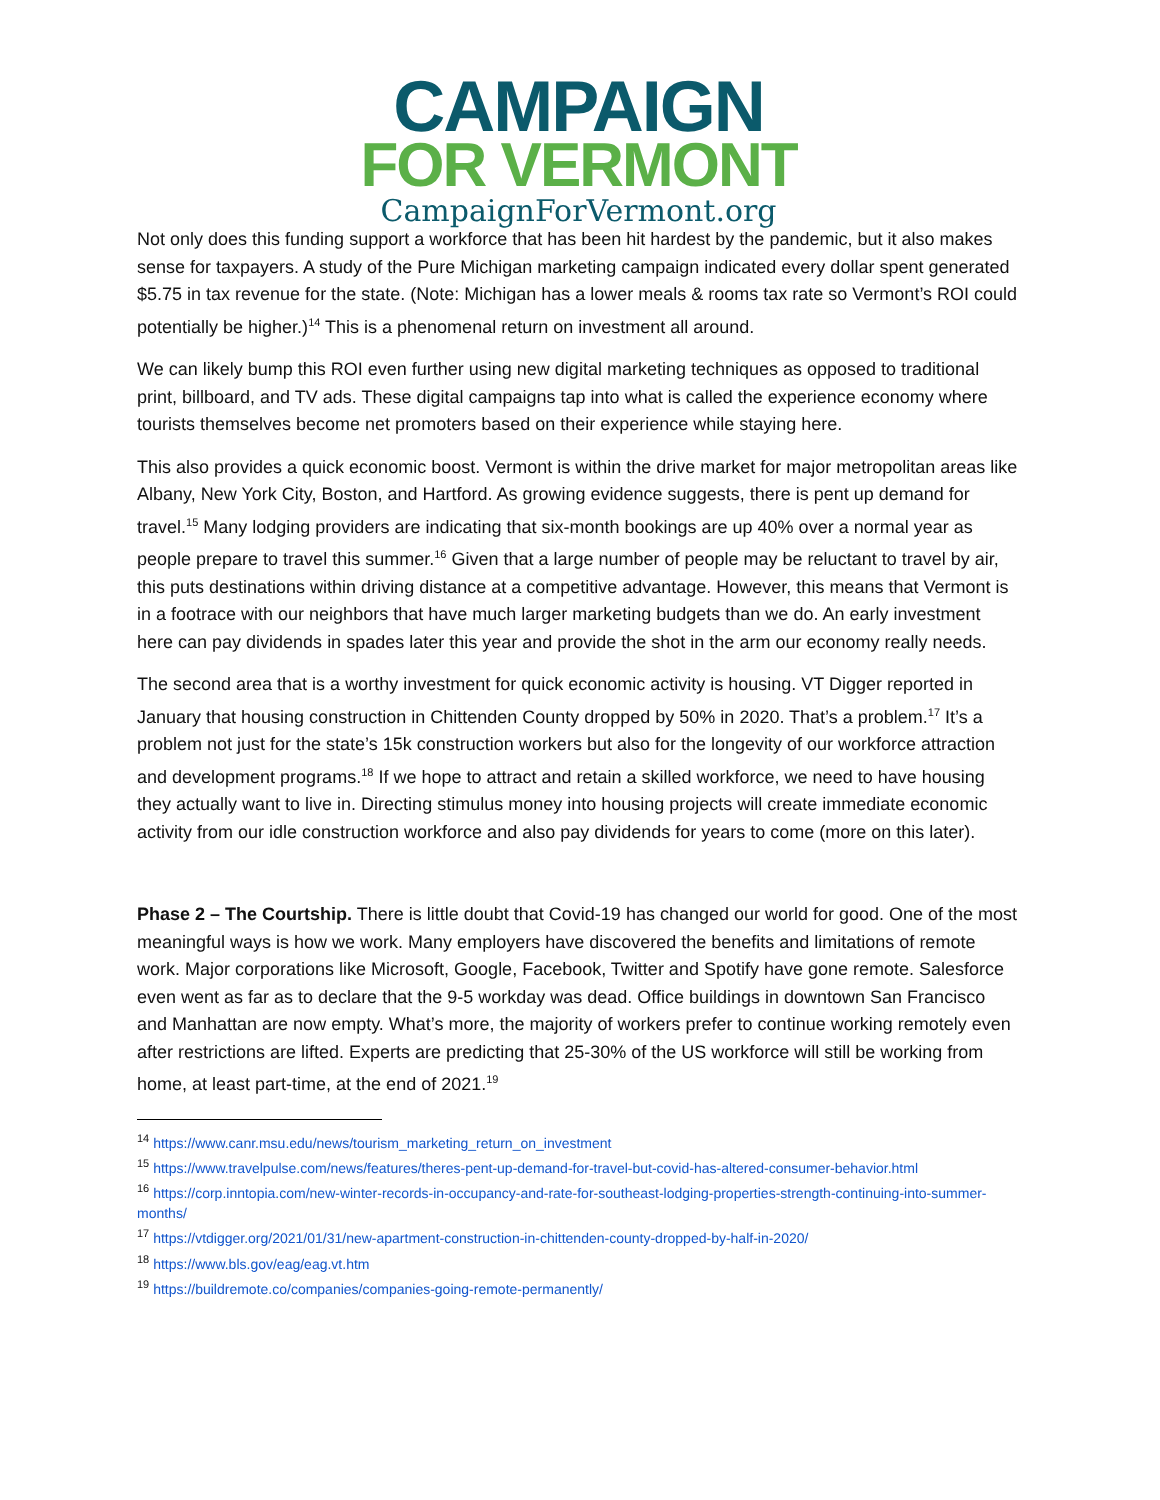CAMPAIGN
FOR VERMONT
CampaignForVermont.org
Not only does this funding support a workforce that has been hit hardest by the pandemic, but it also makes sense for taxpayers. A study of the Pure Michigan marketing campaign indicated every dollar spent generated $5.75 in tax revenue for the state. (Note: Michigan has a lower meals & rooms tax rate so Vermont’s ROI could potentially be higher.)<sup>14</sup> This is a phenomenal return on investment all around.
We can likely bump this ROI even further using new digital marketing techniques as opposed to traditional print, billboard, and TV ads. These digital campaigns tap into what is called the experience economy where tourists themselves become net promoters based on their experience while staying here.
This also provides a quick economic boost. Vermont is within the drive market for major metropolitan areas like Albany, New York City, Boston, and Hartford. As growing evidence suggests, there is pent up demand for travel.<sup>15</sup> Many lodging providers are indicating that six-month bookings are up 40% over a normal year as people prepare to travel this summer.<sup>16</sup> Given that a large number of people may be reluctant to travel by air, this puts destinations within driving distance at a competitive advantage. However, this means that Vermont is in a footrace with our neighbors that have much larger marketing budgets than we do. An early investment here can pay dividends in spades later this year and provide the shot in the arm our economy really needs.
The second area that is a worthy investment for quick economic activity is housing. VT Digger reported in January that housing construction in Chittenden County dropped by 50% in 2020. That’s a problem.<sup>17</sup> It’s a problem not just for the state’s 15k construction workers but also for the longevity of our workforce attraction and development programs.<sup>18</sup> If we hope to attract and retain a skilled workforce, we need to have housing they actually want to live in. Directing stimulus money into housing projects will create immediate economic activity from our idle construction workforce and also pay dividends for years to come (more on this later).
Phase 2 – The Courtship. There is little doubt that Covid-19 has changed our world for good. One of the most meaningful ways is how we work. Many employers have discovered the benefits and limitations of remote work. Major corporations like Microsoft, Google, Facebook, Twitter and Spotify have gone remote. Salesforce even went as far as to declare that the 9-5 workday was dead. Office buildings in downtown San Francisco and Manhattan are now empty. What’s more, the majority of workers prefer to continue working remotely even after restrictions are lifted. Experts are predicting that 25-30% of the US workforce will still be working from home, at least part-time, at the end of 2021.<sup>19</sup>
<sup>14</sup> https://www.canr.msu.edu/news/tourism_marketing_return_on_investment
<sup>15</sup> https://www.travelpulse.com/news/features/theres-pent-up-demand-for-travel-but-covid-has-altered-consumer-behavior.html
<sup>16</sup> https://corp.inntopia.com/new-winter-records-in-occupancy-and-rate-for-southeast-lodging-properties-strength-continuing-into-summer-months/
<sup>17</sup> https://vtdigger.org/2021/01/31/new-apartment-construction-in-chittenden-county-dropped-by-half-in-2020/
<sup>18</sup> https://www.bls.gov/eag/eag.vt.htm
<sup>19</sup> https://buildremote.co/companies/companies-going-remote-permanently/